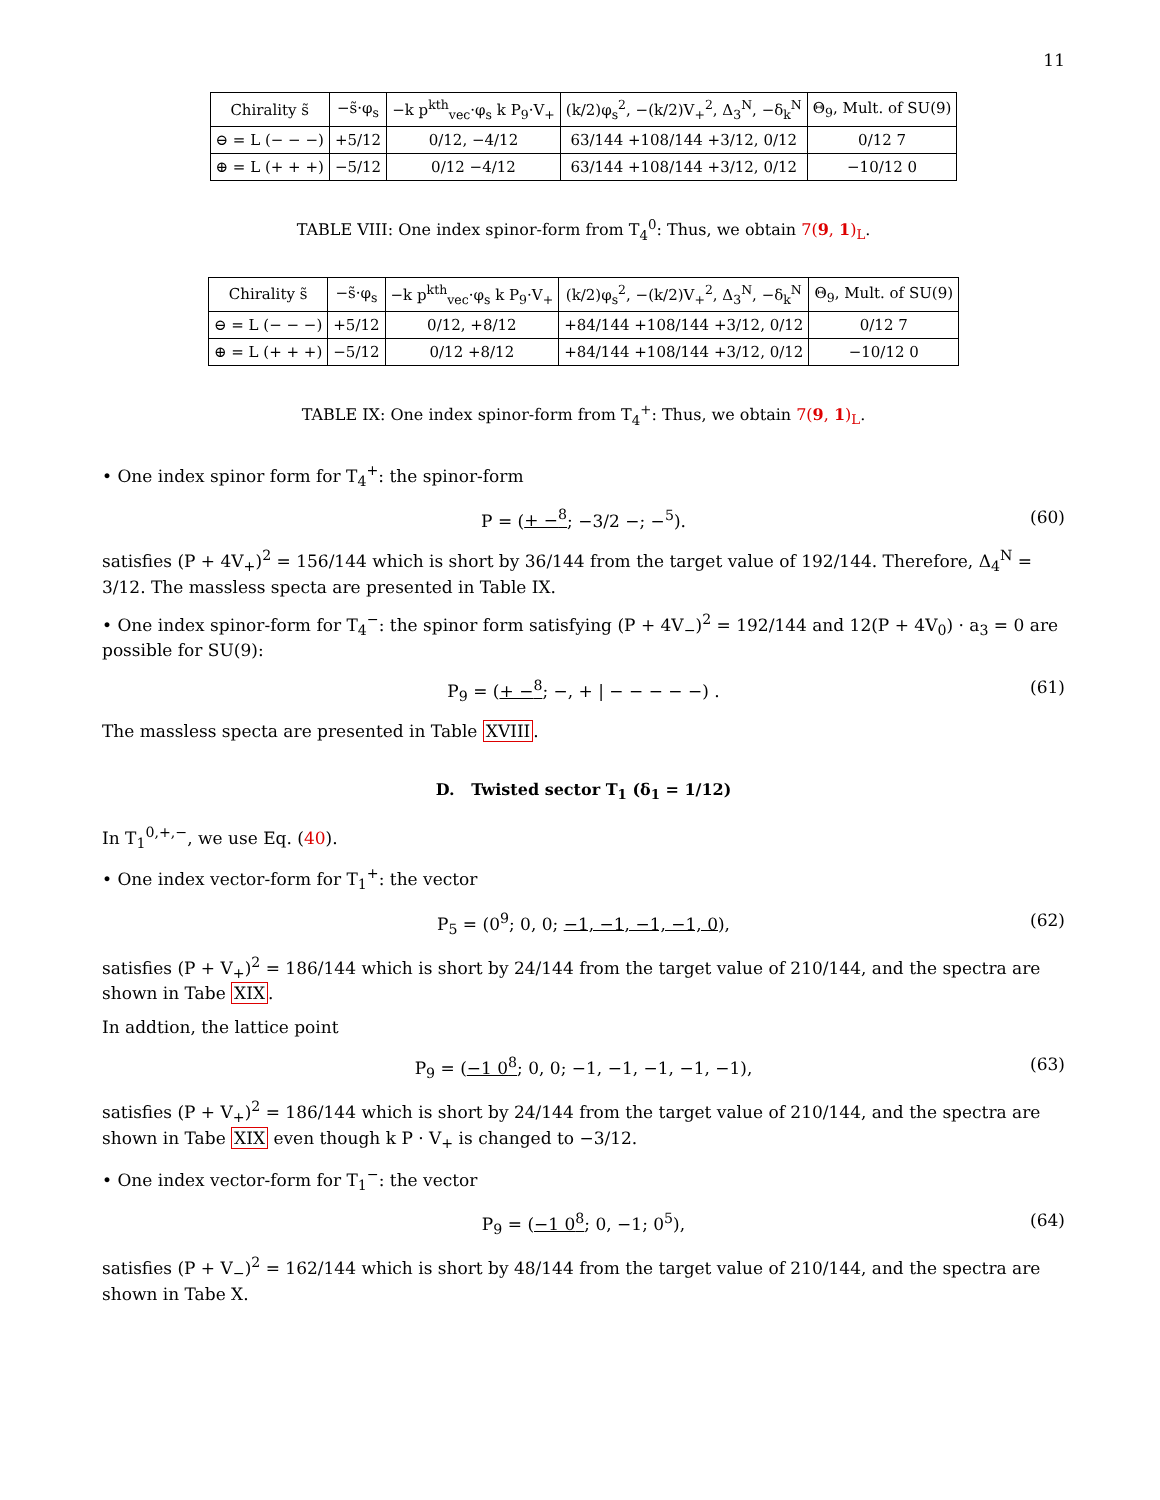11
| Chirality s̃ | −s̃·φ<sub>s</sub> | −k p<sup>kth</sup><sub>vec</sub>·φ<sub>s</sub> k P<sub>9</sub>·V<sub>+</sub> | (k/2)φ<sub>s</sub><sup>2</sup>, −(k/2)V<sub>+</sub><sup>2</sup>, Δ<sub>3</sub><sup>N</sup>, −δ<sub>k</sub><sup>N</sup> | Θ<sub>9</sub>, Mult. of SU(9) |
| --- | --- | --- | --- | --- |
| ⊖ = L (− − −) | +5/12 | 0/12, −4/12 | 63/144 +108/144 +3/12, 0/12 | 0/12 7 |
| ⊕ = L (+ + +) | −5/12 | 0/12 −4/12 | 63/144 +108/144 +3/12, 0/12 | −10/12 0 |
TABLE VIII: One index spinor-form from T<sub>4</sub><sup>0</sup>: Thus, we obtain 7(9, 1)<sub>L</sub>.
| Chirality s̃ | −s̃·φ<sub>s</sub> | −k p<sup>kth</sup><sub>vec</sub>·φ<sub>s</sub> k P<sub>9</sub>·V<sub>+</sub> | (k/2)φ<sub>s</sub><sup>2</sup>, −(k/2)V<sub>+</sub><sup>2</sup>, Δ<sub>3</sub><sup>N</sup>, −δ<sub>k</sub><sup>N</sup> | Θ<sub>9</sub>, Mult. of SU(9) |
| --- | --- | --- | --- | --- |
| ⊖ = L (− − −) | +5/12 | 0/12, +8/12 | +84/144 +108/144 +3/12, 0/12 | 0/12 7 |
| ⊕ = L (+ + +) | −5/12 | 0/12 +8/12 | +84/144 +108/144 +3/12, 0/12 | −10/12 0 |
TABLE IX: One index spinor-form from T<sub>4</sub><sup>+</sup>: Thus, we obtain 7(9, 1)<sub>L</sub>.
• One index spinor form for T<sub>4</sub><sup>+</sup>: the spinor-form
P = (+ −<sup>8</sup>; −3/2 −; −<sup>5</sup>). (60)
satisfies (P + 4V<sub>+</sub>)<sup>2</sup> = 156/144 which is short by 36/144 from the target value of 192/144. Therefore, Δ<sub>4</sub><sup>N</sup> = 3/12. The massless specta are presented in Table IX.
• One index spinor-form for T<sub>4</sub><sup>−</sup>: the spinor form satisfying (P + 4V<sub>−</sub>)<sup>2</sup> = 192/144 and 12(P + 4V<sub>0</sub>) · a<sub>3</sub> = 0 are possible for SU(9):
P<sub>9</sub> = (+ −<sup>8</sup>; −, + | − − − − −) . (61)
The massless specta are presented in Table XVIII.
D. Twisted sector T<sub>1</sub> (δ<sub>1</sub> = 1/12)
In T<sub>1</sub><sup>0,+,−</sup>, we use Eq. (40).
• One index vector-form for T<sub>1</sub><sup>+</sup>: the vector
P<sub>5</sub> = (0<sup>9</sup>; 0, 0; −1, −1, −1, −1, 0), (62)
satisfies (P + V<sub>+</sub>)<sup>2</sup> = 186/144 which is short by 24/144 from the target value of 210/144, and the spectra are shown in Tabe XIX.
In addtion, the lattice point
P<sub>9</sub> = (−1 0<sup>8</sup>; 0, 0; −1, −1, −1, −1, −1), (63)
satisfies (P + V<sub>+</sub>)<sup>2</sup> = 186/144 which is short by 24/144 from the target value of 210/144, and the spectra are shown in Tabe XIX even though k P · V<sub>+</sub> is changed to −3/12.
• One index vector-form for T<sub>1</sub><sup>−</sup>: the vector
P<sub>9</sub> = (−1 0<sup>8</sup>; 0, −1; 0<sup>5</sup>), (64)
satisfies (P + V<sub>−</sub>)<sup>2</sup> = 162/144 which is short by 48/144 from the target value of 210/144, and the spectra are shown in Tabe X.